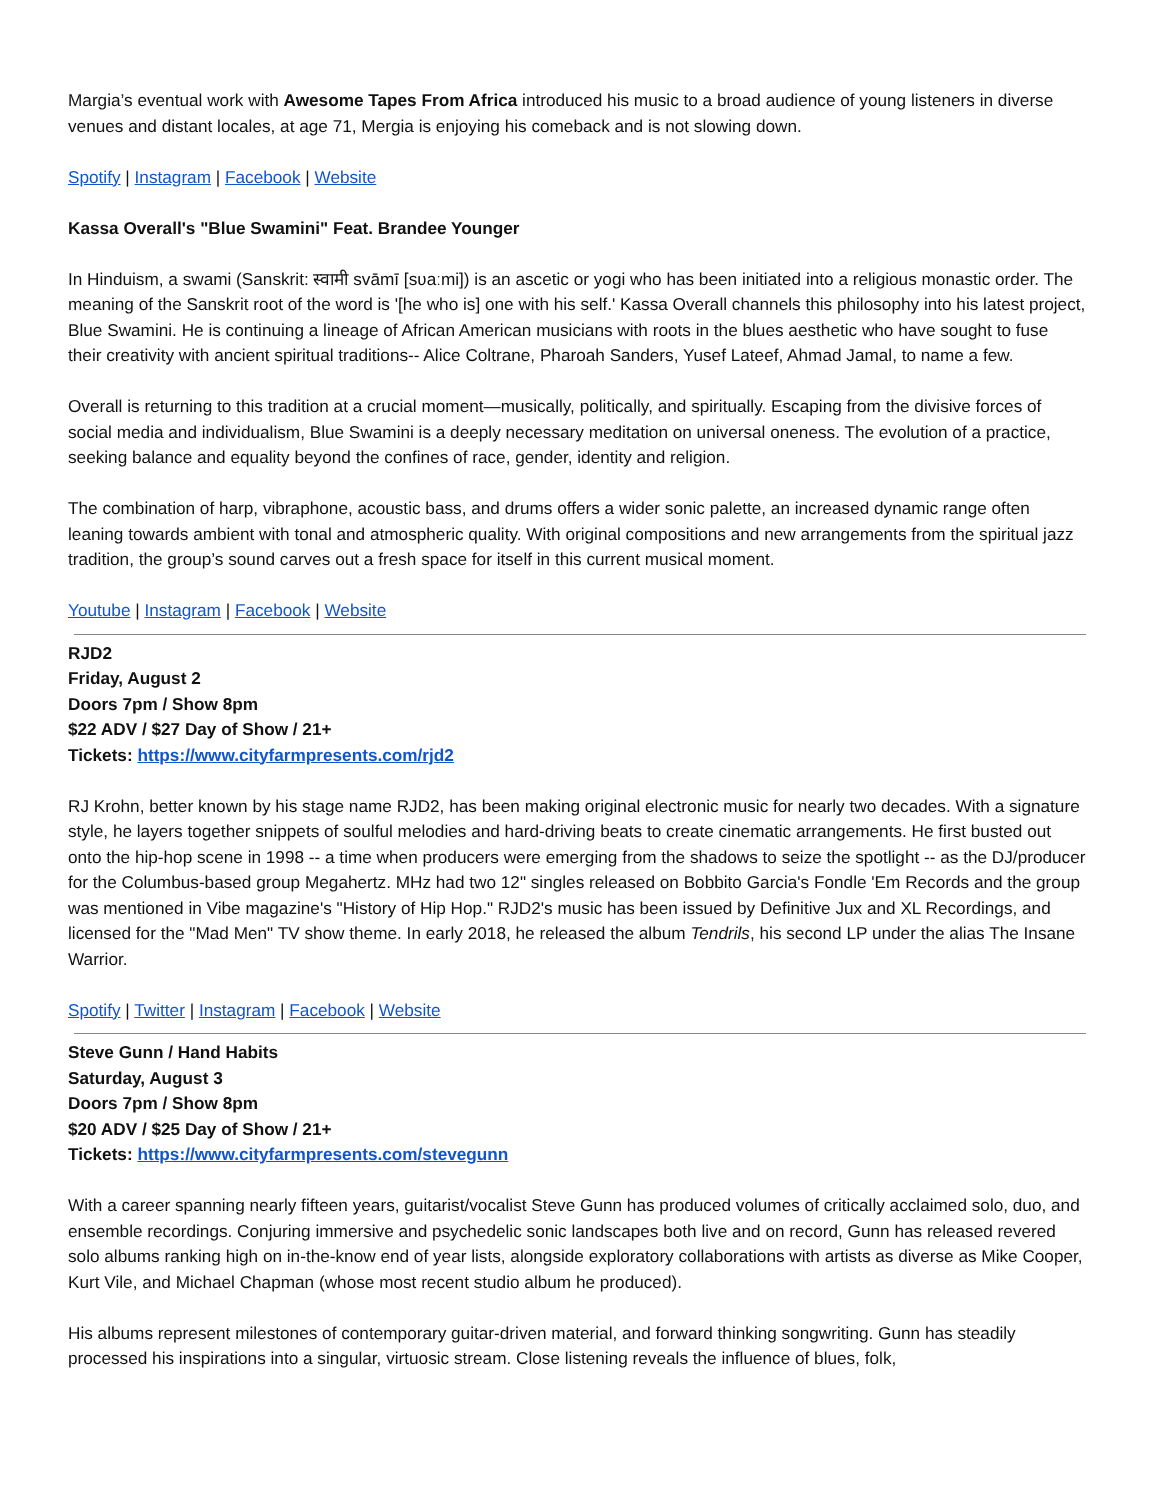Margia’s eventual work with Awesome Tapes From Africa introduced his music to a broad audience of young listeners in diverse venues and distant locales, at age 71, Mergia is enjoying his comeback and is not slowing down.
Spotify | Instagram | Facebook | Website
Kassa Overall's "Blue Swamini" Feat. Brandee Younger
In Hinduism, a swami (Sanskrit: स्वामी svāmī [sʋaːmi]) is an ascetic or yogi who has been initiated into a religious monastic order. The meaning of the Sanskrit root of the word is '[he who is] one with his self.' Kassa Overall channels this philosophy into his latest project, Blue Swamini. He is continuing a lineage of African American musicians with roots in the blues aesthetic who have sought to fuse their creativity with ancient spiritual traditions-- Alice Coltrane, Pharoah Sanders, Yusef Lateef, Ahmad Jamal, to name a few.
Overall is returning to this tradition at a crucial moment—musically, politically, and spiritually. Escaping from the divisive forces of social media and individualism, Blue Swamini is a deeply necessary meditation on universal oneness. The evolution of a practice, seeking balance and equality beyond the confines of race, gender, identity and religion.
The combination of harp, vibraphone, acoustic bass, and drums offers a wider sonic palette, an increased dynamic range often leaning towards ambient with tonal and atmospheric quality. With original compositions and new arrangements from the spiritual jazz tradition, the group’s sound carves out a fresh space for itself in this current musical moment.
Youtube | Instagram | Facebook | Website
RJD2
Friday, August 2
Doors 7pm / Show 8pm
$22 ADV / $27 Day of Show / 21+
Tickets: https://www.cityfarmpresents.com/rjd2
RJ Krohn, better known by his stage name RJD2, has been making original electronic music for nearly two decades. With a signature style, he layers together snippets of soulful melodies and hard-driving beats to create cinematic arrangements. He first busted out onto the hip-hop scene in 1998 -- a time when producers were emerging from the shadows to seize the spotlight -- as the DJ/producer for the Columbus-based group Megahertz. MHz had two 12" singles released on Bobbito Garcia's Fondle 'Em Records and the group was mentioned in Vibe magazine's "History of Hip Hop." RJD2's music has been issued by Definitive Jux and XL Recordings, and licensed for the "Mad Men" TV show theme. In early 2018, he released the album Tendrils, his second LP under the alias The Insane Warrior.
Spotify | Twitter | Instagram | Facebook | Website
Steve Gunn / Hand Habits
Saturday, August 3
Doors 7pm / Show 8pm
$20 ADV / $25 Day of Show / 21+
Tickets: https://www.cityfarmpresents.com/stevegunn
With a career spanning nearly fifteen years, guitarist/vocalist Steve Gunn has produced volumes of critically acclaimed solo, duo, and ensemble recordings. Conjuring immersive and psychedelic sonic landscapes both live and on record, Gunn has released revered solo albums ranking high on in-the-know end of year lists, alongside exploratory collaborations with artists as diverse as Mike Cooper, Kurt Vile, and Michael Chapman (whose most recent studio album he produced).
His albums represent milestones of contemporary guitar-driven material, and forward thinking songwriting. Gunn has steadily processed his inspirations into a singular, virtuosic stream. Close listening reveals the influence of blues, folk,